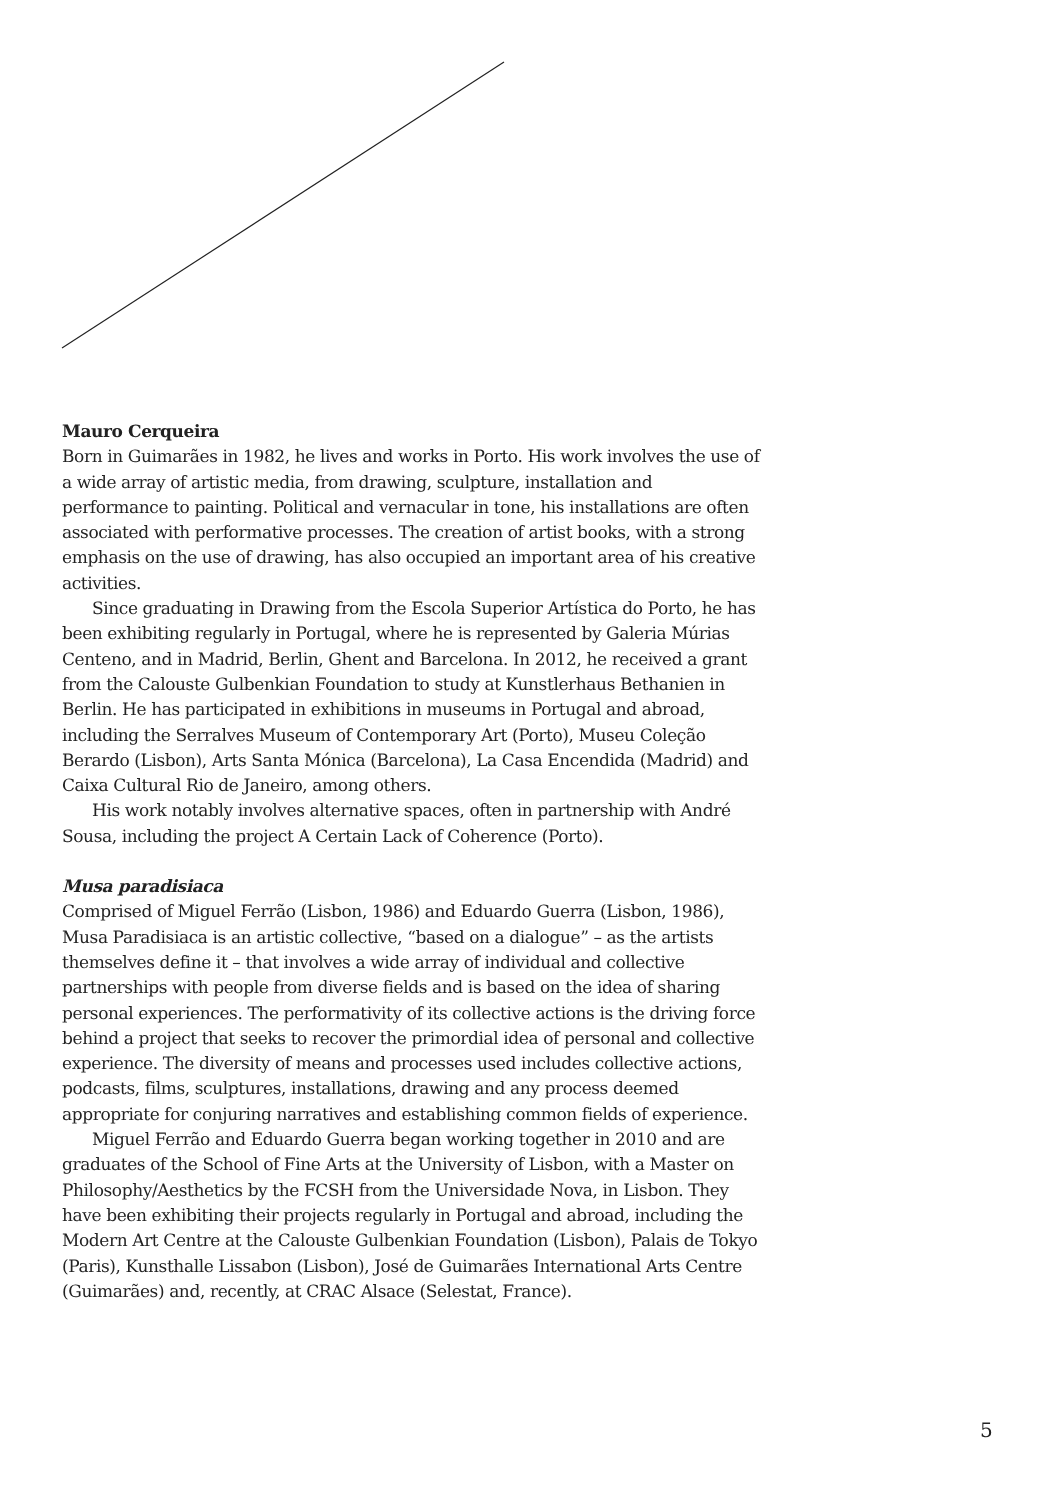Mauro Cerqueira
Born in Guimarães in 1982, he lives and works in Porto. His work involves the use of a wide array of artistic media, from drawing, sculpture, installation and performance to painting. Political and vernacular in tone, his installations are often associated with performative processes. The creation of artist books, with a strong emphasis on the use of drawing, has also occupied an important area of his creative activities.
Since graduating in Drawing from the Escola Superior Artística do Porto, he has been exhibiting regularly in Portugal, where he is represented by Galeria Múrias Centeno, and in Madrid, Berlin, Ghent and Barcelona. In 2012, he received a grant from the Calouste Gulbenkian Foundation to study at Kunstlerhaus Bethanien in Berlin. He has participated in exhibitions in museums in Portugal and abroad, including the Serralves Museum of Contemporary Art (Porto), Museu Coleção Berardo (Lisbon), Arts Santa Mónica (Barcelona), La Casa Encendida (Madrid) and Caixa Cultural Rio de Janeiro, among others.
His work notably involves alternative spaces, often in partnership with André Sousa, including the project A Certain Lack of Coherence (Porto).
Musa paradisiaca
Comprised of Miguel Ferrão (Lisbon, 1986) and Eduardo Guerra (Lisbon, 1986), Musa Paradisiaca is an artistic collective, “based on a dialogue” – as the artists themselves define it – that involves a wide array of individual and collective partnerships with people from diverse fields and is based on the idea of sharing personal experiences. The performativity of its collective actions is the driving force behind a project that seeks to recover the primordial idea of personal and collective experience. The diversity of means and processes used includes collective actions, podcasts, films, sculptures, installations, drawing and any process deemed appropriate for conjuring narratives and establishing common fields of experience.
Miguel Ferrão and Eduardo Guerra began working together in 2010 and are graduates of the School of Fine Arts at the University of Lisbon, with a Master on Philosophy/Aesthetics by the FCSH from the Universidade Nova, in Lisbon. They have been exhibiting their projects regularly in Portugal and abroad, including the Modern Art Centre at the Calouste Gulbenkian Foundation (Lisbon), Palais de Tokyo (Paris), Kunsthalle Lissabon (Lisbon), José de Guimarães International Arts Centre (Guimarães) and, recently, at CRAC Alsace (Selestat, France).
5